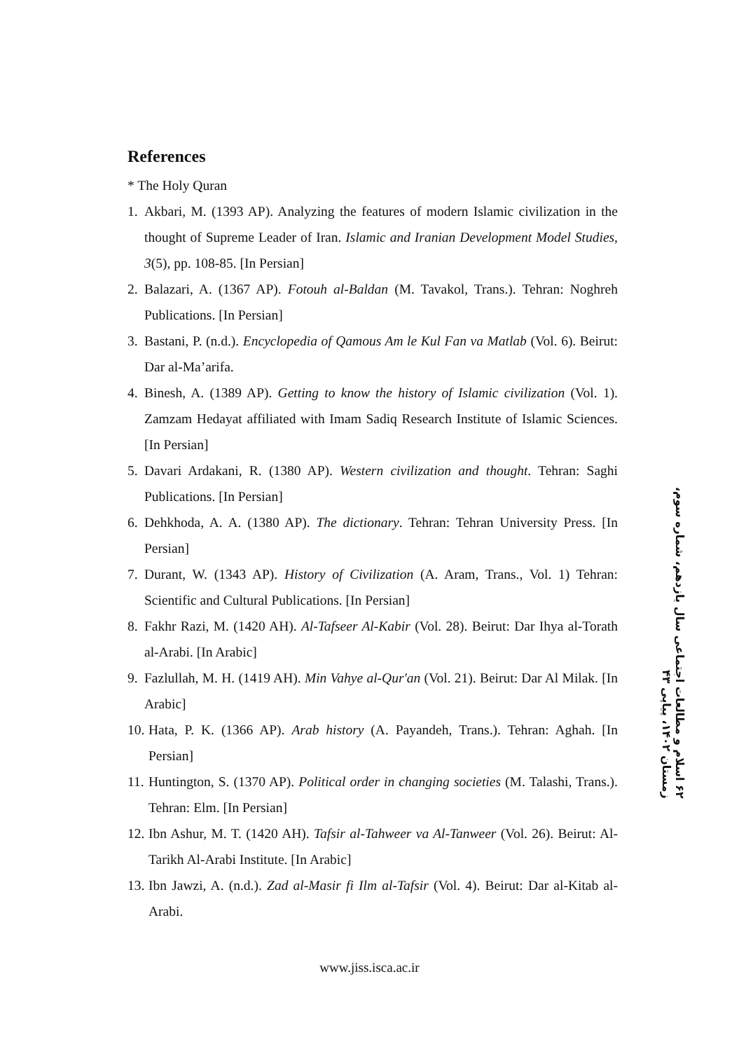References
* The Holy Quran
1. Akbari, M. (1393 AP). Analyzing the features of modern Islamic civilization in the thought of Supreme Leader of Iran. Islamic and Iranian Development Model Studies, 3(5), pp. 108-85. [In Persian]
2. Balazari, A. (1367 AP). Fotouh al-Baldan (M. Tavakol, Trans.). Tehran: Noghreh Publications. [In Persian]
3. Bastani, P. (n.d.). Encyclopedia of Qamous Am le Kul Fan va Matlab (Vol. 6). Beirut: Dar al-Ma’arifa.
4. Binesh, A. (1389 AP). Getting to know the history of Islamic civilization (Vol. 1). Zamzam Hedayat affiliated with Imam Sadiq Research Institute of Islamic Sciences. [In Persian]
5. Davari Ardakani, R. (1380 AP). Western civilization and thought. Tehran: Saghi Publications. [In Persian]
6. Dehkhoda, A. A. (1380 AP). The dictionary. Tehran: Tehran University Press. [In Persian]
7. Durant, W. (1343 AP). History of Civilization (A. Aram, Trans., Vol. 1) Tehran: Scientific and Cultural Publications. [In Persian]
8. Fakhr Razi, M. (1420 AH). Al-Tafseer Al-Kabir (Vol. 28). Beirut: Dar Ihya al-Torath al-Arabi. [In Arabic]
9. Fazlullah, M. H. (1419 AH). Min Vahye al-Qur'an (Vol. 21). Beirut: Dar Al Milak. [In Arabic]
10. Hata, P. K. (1366 AP). Arab history (A. Payandeh, Trans.). Tehran: Aghah. [In Persian]
11. Huntington, S. (1370 AP). Political order in changing societies (M. Talashi, Trans.). Tehran: Elm. [In Persian]
12. Ibn Ashur, M. T. (1420 AH). Tafsir al-Tahweer va Al-Tanweer (Vol. 26). Beirut: Al-Tarikh Al-Arabi Institute. [In Arabic]
13. Ibn Jawzi, A. (n.d.). Zad al-Masir fi Ilm al-Tafsir (Vol. 4). Beirut: Dar al-Kitab al-Arabi.
۶۲ اسلام و مطالعات اجتماعی سال یازدهم، شماره سوم، زمستان ۱۴۰۲، پیاپی ۴۳
www.jiss.isca.ac.ir